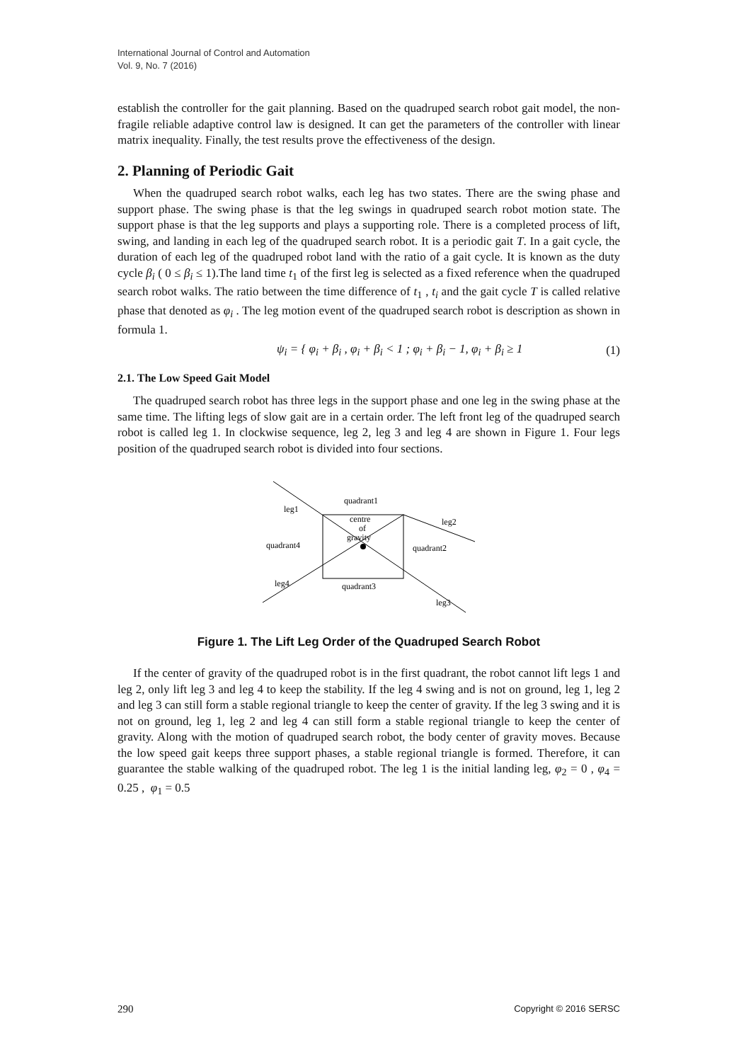International Journal of Control and Automation
Vol. 9, No. 7 (2016)
establish the controller for the gait planning. Based on the quadruped search robot gait model, the non-fragile reliable adaptive control law is designed. It can get the parameters of the controller with linear matrix inequality. Finally, the test results prove the effectiveness of the design.
2. Planning of Periodic Gait
When the quadruped search robot walks, each leg has two states. There are the swing phase and support phase. The swing phase is that the leg swings in quadruped search robot motion state. The support phase is that the leg supports and plays a supporting role. There is a completed process of lift, swing, and landing in each leg of the quadruped search robot. It is a periodic gait T. In a gait cycle, the duration of each leg of the quadruped robot land with the ratio of a gait cycle. It is known as the duty cycle β<sub>i</sub> ( 0 ≤ β<sub>i</sub> ≤ 1).The land time t<sub>1</sub> of the first leg is selected as a fixed reference when the quadruped search robot walks. The ratio between the time difference of t<sub>1</sub> , t<sub>i</sub> and the gait cycle T is called relative phase that denoted as φ<sub>i</sub> . The leg motion event of the quadruped search robot is description as shown in formula 1.
ψ<sub>i</sub> = { φ<sub>i</sub> + β<sub>i</sub> , φ<sub>i</sub> + β<sub>i</sub> < 1 ; φ<sub>i</sub> + β<sub>i</sub> − 1, φ<sub>i</sub> + β<sub>i</sub> ≥ 1 (1)
2.1. The Low Speed Gait Model
The quadruped search robot has three legs in the support phase and one leg in the swing phase at the same time. The lifting legs of slow gait are in a certain order. The left front leg of the quadruped search robot is called leg 1. In clockwise sequence, leg 2, leg 3 and leg 4 are shown in Figure 1. Four legs position of the quadruped search robot is divided into four sections.
quadrant1
leg1
centre
of
gravity
leg2
quadrant4
quadrant2
leg4
quadrant3
leg3
Figure 1. The Lift Leg Order of the Quadruped Search Robot
If the center of gravity of the quadruped robot is in the first quadrant, the robot cannot lift legs 1 and leg 2, only lift leg 3 and leg 4 to keep the stability. If the leg 4 swing and is not on ground, leg 1, leg 2 and leg 3 can still form a stable regional triangle to keep the center of gravity. If the leg 3 swing and it is not on ground, leg 1, leg 2 and leg 4 can still form a stable regional triangle to keep the center of gravity. Along with the motion of quadruped search robot, the body center of gravity moves. Because the low speed gait keeps three support phases, a stable regional triangle is formed. Therefore, it can guarantee the stable walking of the quadruped robot. The leg 1 is the initial landing leg, φ<sub>2</sub> = 0 , φ<sub>4</sub> = 0.25 , φ<sub>1</sub> = 0.5
290 Copyright © 2016 SERSC